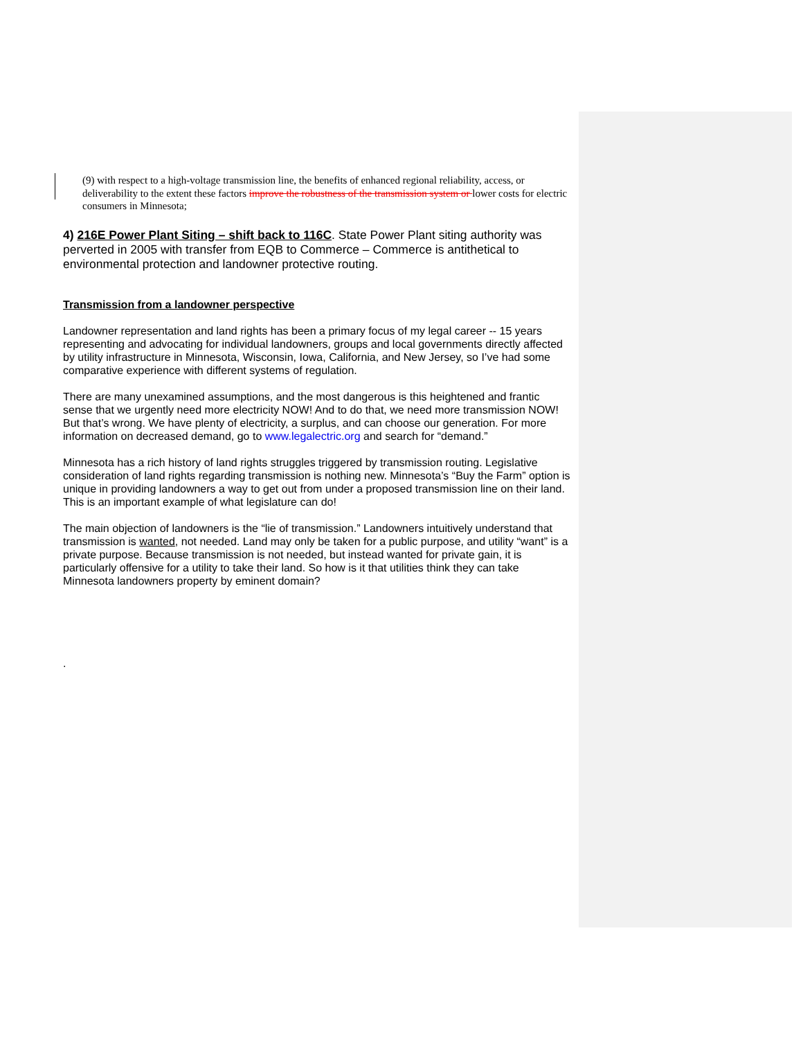(9) with respect to a high-voltage transmission line, the benefits of enhanced regional reliability, access, or deliverability to the extent these factors improve the robustness of the transmission system or lower costs for electric consumers in Minnesota;
4) 216E Power Plant Siting – shift back to 116C. State Power Plant siting authority was perverted in 2005 with transfer from EQB to Commerce – Commerce is antithetical to environmental protection and landowner protective routing.
Transmission from a landowner perspective
Landowner representation and land rights has been a primary focus of my legal career -- 15 years representing and advocating for individual landowners, groups and local governments directly affected by utility infrastructure in Minnesota, Wisconsin, Iowa, California, and New Jersey, so I’ve had some comparative experience with different systems of regulation.
There are many unexamined assumptions, and the most dangerous is this heightened and frantic sense that we urgently need more electricity NOW! And to do that, we need more transmission NOW! But that’s wrong. We have plenty of electricity, a surplus, and can choose our generation. For more information on decreased demand, go to www.legalectric.org and search for “demand.”
Minnesota has a rich history of land rights struggles triggered by transmission routing. Legislative consideration of land rights regarding transmission is nothing new. Minnesota’s “Buy the Farm” option is unique in providing landowners a way to get out from under a proposed transmission line on their land. This is an important example of what legislature can do!
The main objection of landowners is the “lie of transmission.” Landowners intuitively understand that transmission is wanted, not needed. Land may only be taken for a public purpose, and utility “want” is a private purpose. Because transmission is not needed, but instead wanted for private gain, it is particularly offensive for a utility to take their land. So how is it that utilities think they can take Minnesota landowners property by eminent domain?
.